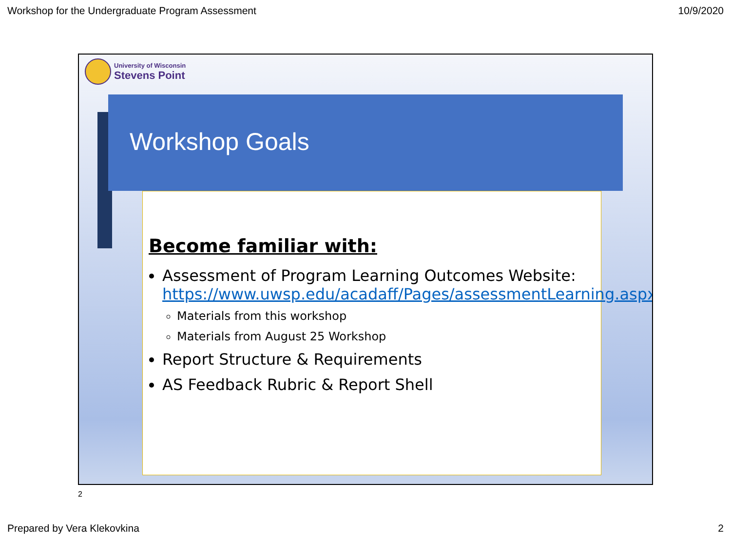Workshop for the Undergraduate Program Assessment 10/9/2020
University of Wisconsin
Stevens Point
Workshop Goals
Become familiar with:
Assessment of Program Learning Outcomes Website: https://www.uwsp.edu/acadaff/Pages/assessmentLearning.aspx
Materials from this workshop
Materials from August 25 Workshop
Report Structure & Requirements
AS Feedback Rubric & Report Shell
2
Prepared by Vera Klekovkina 2